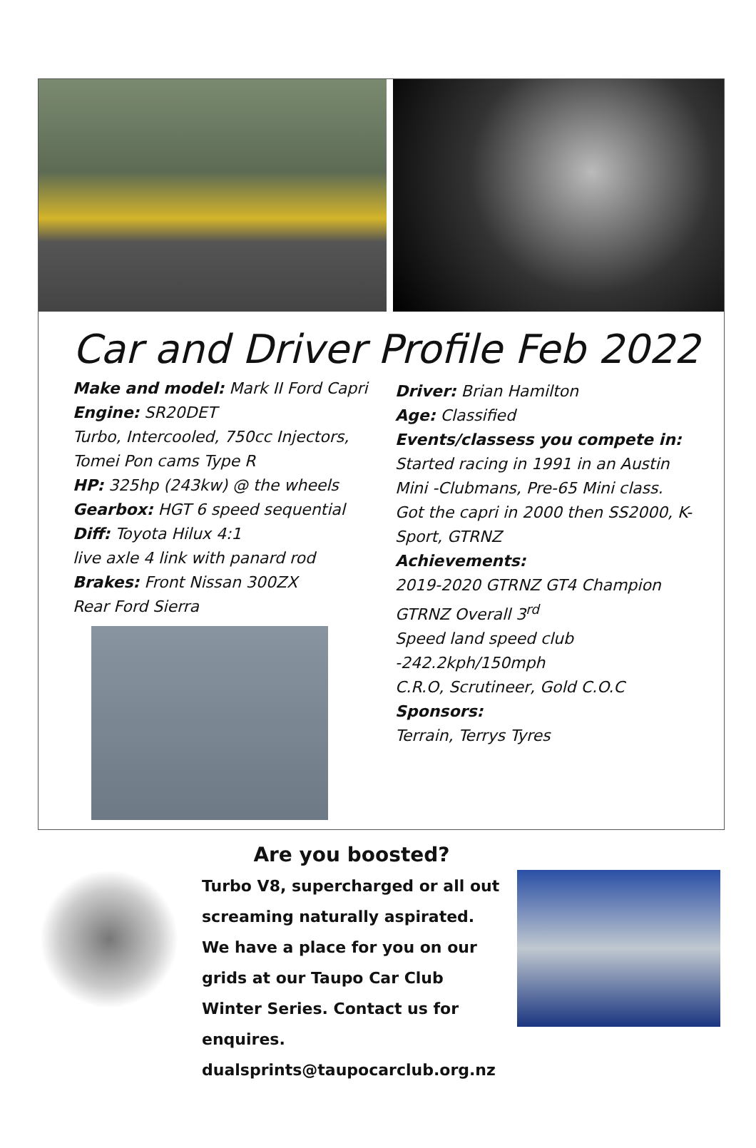Car and Driver Profile Feb 2022
Make and model: Mark II Ford Capri
Engine: SR20DET
Turbo, Intercooled, 750cc Injectors,
Tomei Pon cams Type R
HP: 325hp (243kw) @ the wheels
Gearbox: HGT 6 speed sequential
Diff: Toyota Hilux 4:1
live axle 4 link with panard rod
Brakes: Front Nissan 300ZX
Rear Ford Sierra
Driver: Brian Hamilton
Age: Classified
Events/classess you compete in:
Started racing in 1991 in an Austin Mini -Clubmans, Pre-65 Mini class. Got the capri in 2000 then SS2000, K- Sport, GTRNZ
Achievements:
2019-2020 GTRNZ GT4 Champion
GTRNZ Overall 3<sup>rd</sup>
Speed land speed club
-242.2kph/150mph
C.R.O, Scrutineer, Gold C.O.C
Sponsors:
Terrain, Terrys Tyres
Are you boosted?
Turbo V8, supercharged or all out screaming naturally aspirated. We have a place for you on our grids at our Taupo Car Club Winter Series. Contact us for enquires. dualsprints@taupocarclub.org.nz